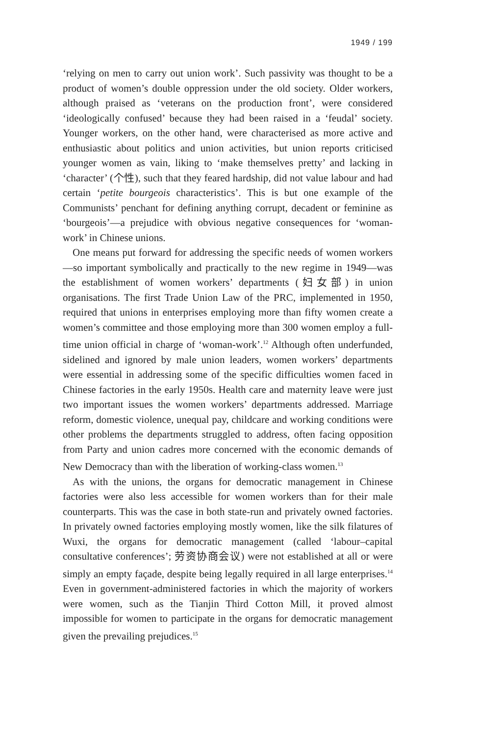1949 / 199
‘relying on men to carry out union work’. Such passivity was thought to be a product of women’s double oppression under the old society. Older workers, although praised as ‘veterans on the production front’, were considered ‘ideologically confused’ because they had been raised in a ‘feudal’ society. Younger workers, on the other hand, were characterised as more active and enthusiastic about politics and union activities, but union reports criticised younger women as vain, liking to ‘make themselves pretty’ and lacking in ‘character’ (个性), such that they feared hardship, did not value labour and had certain ‘petite bourgeois characteristics’. This is but one example of the Communists’ penchant for defining anything corrupt, decadent or feminine as ‘bourgeois’—a prejudice with obvious negative consequences for ‘woman-work’ in Chinese unions.
One means put forward for addressing the specific needs of women workers—so important symbolically and practically to the new regime in 1949—was the establishment of women workers’ departments (妇女部) in union organisations. The first Trade Union Law of the PRC, implemented in 1950, required that unions in enterprises employing more than fifty women create a women’s committee and those employing more than 300 women employ a full-time union official in charge of ‘woman-work’.<sup>12</sup> Although often underfunded, sidelined and ignored by male union leaders, women workers’ departments were essential in addressing some of the specific difficulties women faced in Chinese factories in the early 1950s. Health care and maternity leave were just two important issues the women workers’ departments addressed. Marriage reform, domestic violence, unequal pay, childcare and working conditions were other problems the departments struggled to address, often facing opposition from Party and union cadres more concerned with the economic demands of New Democracy than with the liberation of working-class women.<sup>13</sup>
As with the unions, the organs for democratic management in Chinese factories were also less accessible for women workers than for their male counterparts. This was the case in both state-run and privately owned factories. In privately owned factories employing mostly women, like the silk filatures of Wuxi, the organs for democratic management (called ‘labour–capital consultative conferences’; 劳资协商会议) were not established at all or were simply an empty façade, despite being legally required in all large enterprises.<sup>14</sup> Even in government-administered factories in which the majority of workers were women, such as the Tianjin Third Cotton Mill, it proved almost impossible for women to participate in the organs for democratic management given the prevailing prejudices.<sup>15</sup>